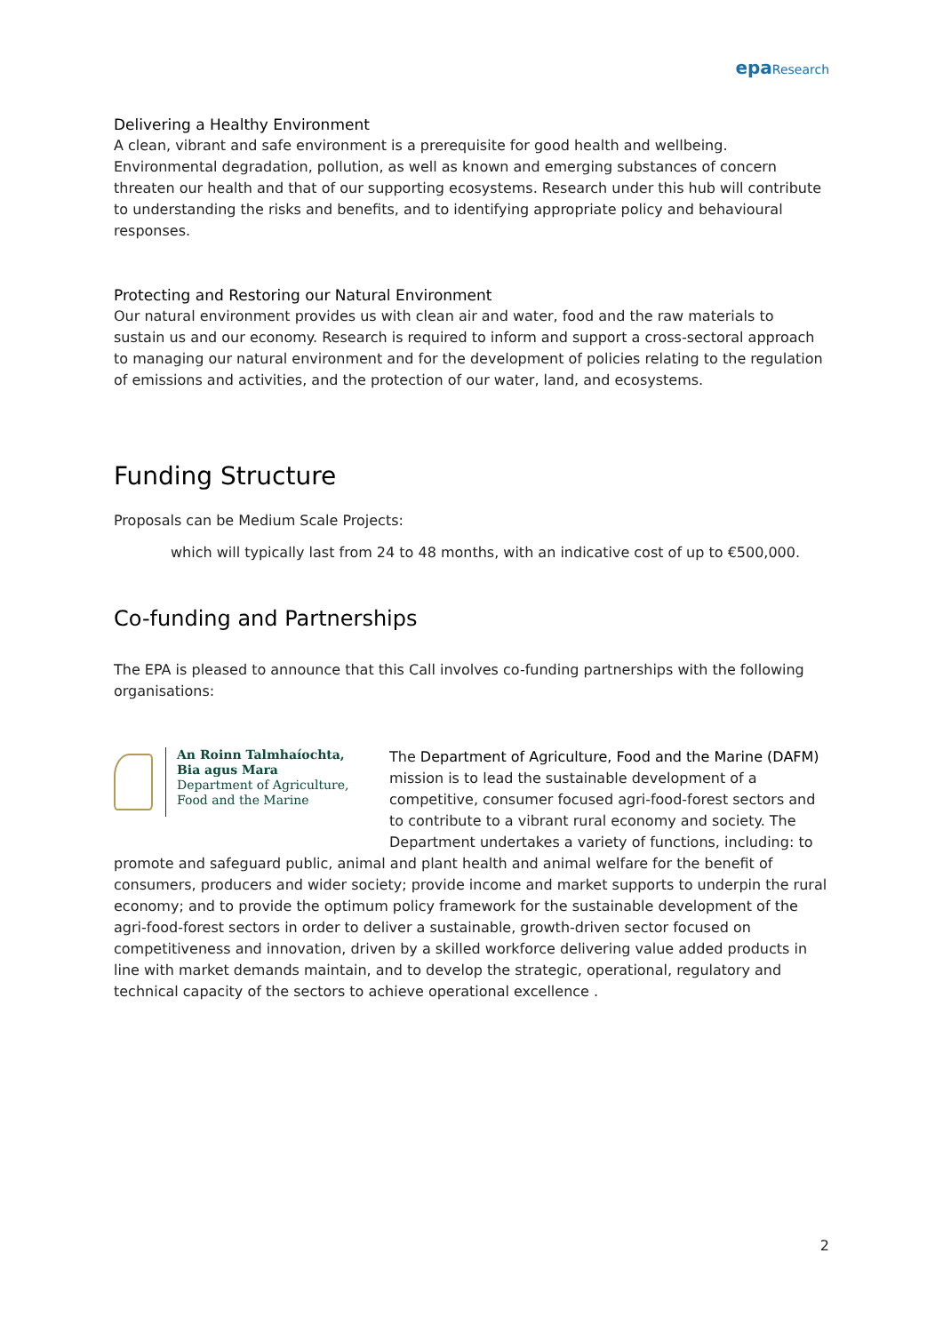epa Research
Delivering a Healthy Environment
A clean, vibrant and safe environment is a prerequisite for good health and wellbeing. Environmental degradation, pollution, as well as known and emerging substances of concern threaten our health and that of our supporting ecosystems. Research under this hub will contribute to understanding the risks and benefits, and to identifying appropriate policy and behavioural responses.
Protecting and Restoring our Natural Environment
Our natural environment provides us with clean air and water, food and the raw materials to sustain us and our economy. Research is required to inform and support a cross-sectoral approach to managing our natural environment and for the development of policies relating to the regulation of emissions and activities, and the protection of our water, land, and ecosystems.
Funding Structure
Proposals can be Medium Scale Projects:
which will typically last from 24 to 48 months, with an indicative cost of up to €500,000.
Co-funding and Partnerships
The EPA is pleased to announce that this Call involves co-funding partnerships with the following organisations:
An Roinn Talmhaíochta,
Bia agus Mara
Department of Agriculture,
Food and the Marine
The Department of Agriculture, Food and the Marine (DAFM) mission is to lead the sustainable development of a competitive, consumer focused agri-food-forest sectors and to contribute to a vibrant rural economy and society. The Department undertakes a variety of functions, including: to
promote and safeguard public, animal and plant health and animal welfare for the benefit of consumers, producers and wider society; provide income and market supports to underpin the rural economy; and to provide the optimum policy framework for the sustainable development of the agri-food-forest sectors in order to deliver a sustainable, growth-driven sector focused on competitiveness and innovation, driven by a skilled workforce delivering value added products in line with market demands maintain, and to develop the strategic, operational, regulatory and technical capacity of the sectors to achieve operational excellence .
2